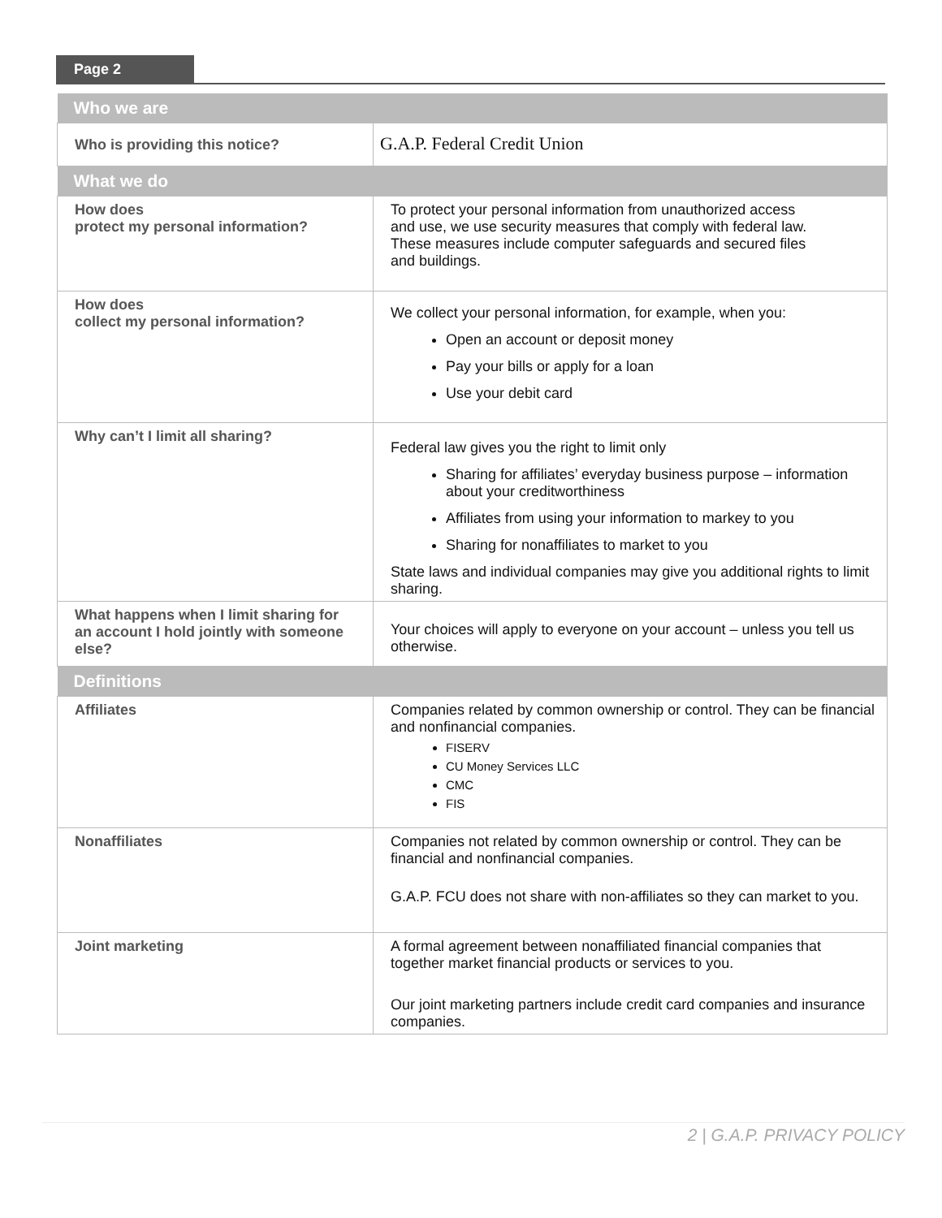Page 2
| Who we are | |
| --- | --- |
| Who is providing this notice? | G.A.P. Federal Credit Union |
| What we do | |
| How does protect my personal information? | To protect your personal information from unauthorized access and use, we use security measures that comply with federal law. These measures include computer safeguards and secured files and buildings. |
| How does collect my personal information? | We collect your personal information, for example, when you: Open an account or deposit money Pay your bills or apply for a loan Use your debit card |
| Why can’t I limit all sharing? | Federal law gives you the right to limit only Sharing for affiliates’ everyday business purpose – information about your creditworthiness Affiliates from using your information to markey to you Sharing for nonaffiliates to market to you State laws and individual companies may give you additional rights to limit sharing. |
| What happens when I limit sharing for an account I hold jointly with someone else? | Your choices will apply to everyone on your account – unless you tell us otherwise. |
| Definitions | |
| Affiliates | Companies related by common ownership or control. They can be financial and nonfinancial companies. FISERV CU Money Services LLC CMC FIS |
| Nonaffiliates | Companies not related by common ownership or control. They can be financial and nonfinancial companies. G.A.P. FCU does not share with non-affiliates so they can market to you. |
| Joint marketing | A formal agreement between nonaffiliated financial companies that together market financial products or services to you. Our joint marketing partners include credit card companies and insurance companies. |
2 | G.A.P. PRIVACY POLICY